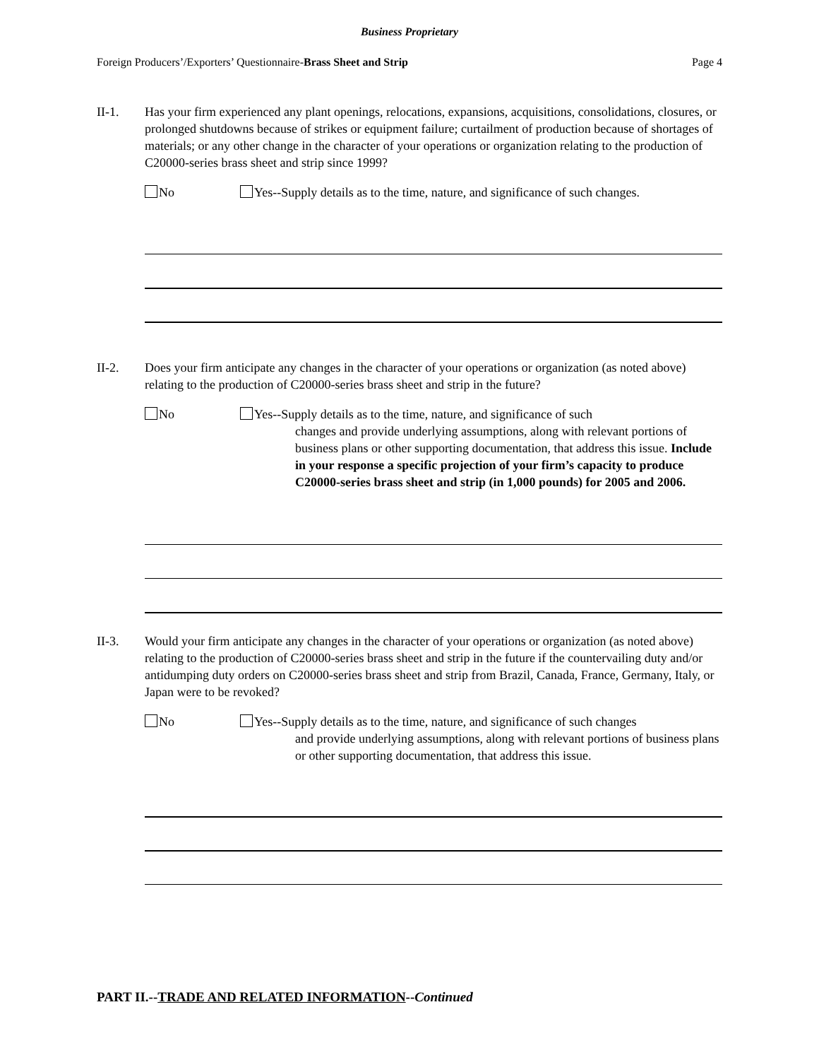Business Proprietary
Foreign Producers’/Exporters’ Questionnaire-Brass Sheet and Strip Page 4
II-1.
Has your firm experienced any plant openings, relocations, expansions, acquisitions, consolidations, closures, or prolonged shutdowns because of strikes or equipment failure; curtailment of production because of shortages of materials; or any other change in the character of your operations or organization relating to the production of C20000-series brass sheet and strip since 1999?
No Yes--Supply details as to the time, nature, and significance of such changes.
II-2.
Does your firm anticipate any changes in the character of your operations or organization (as noted above) relating to the production of C20000-series brass sheet and strip in the future?
No Yes--Supply details as to the time, nature, and significance of such
changes and provide underlying assumptions, along with relevant portions of business plans or other supporting documentation, that address this issue. Include in your response a specific projection of your firm’s capacity to produce C20000-series brass sheet and strip (in 1,000 pounds) for 2005 and 2006.
II-3.
Would your firm anticipate any changes in the character of your operations or organization (as noted above) relating to the production of C20000-series brass sheet and strip in the future if the countervailing duty and/or antidumping duty orders on C20000-series brass sheet and strip from Brazil, Canada, France, Germany, Italy, or Japan were to be revoked?
No Yes--Supply details as to the time, nature, and significance of such changes
and provide underlying assumptions, along with relevant portions of business plans or other supporting documentation, that address this issue.
PART II.--TRADE AND RELATED INFORMATION--Continued